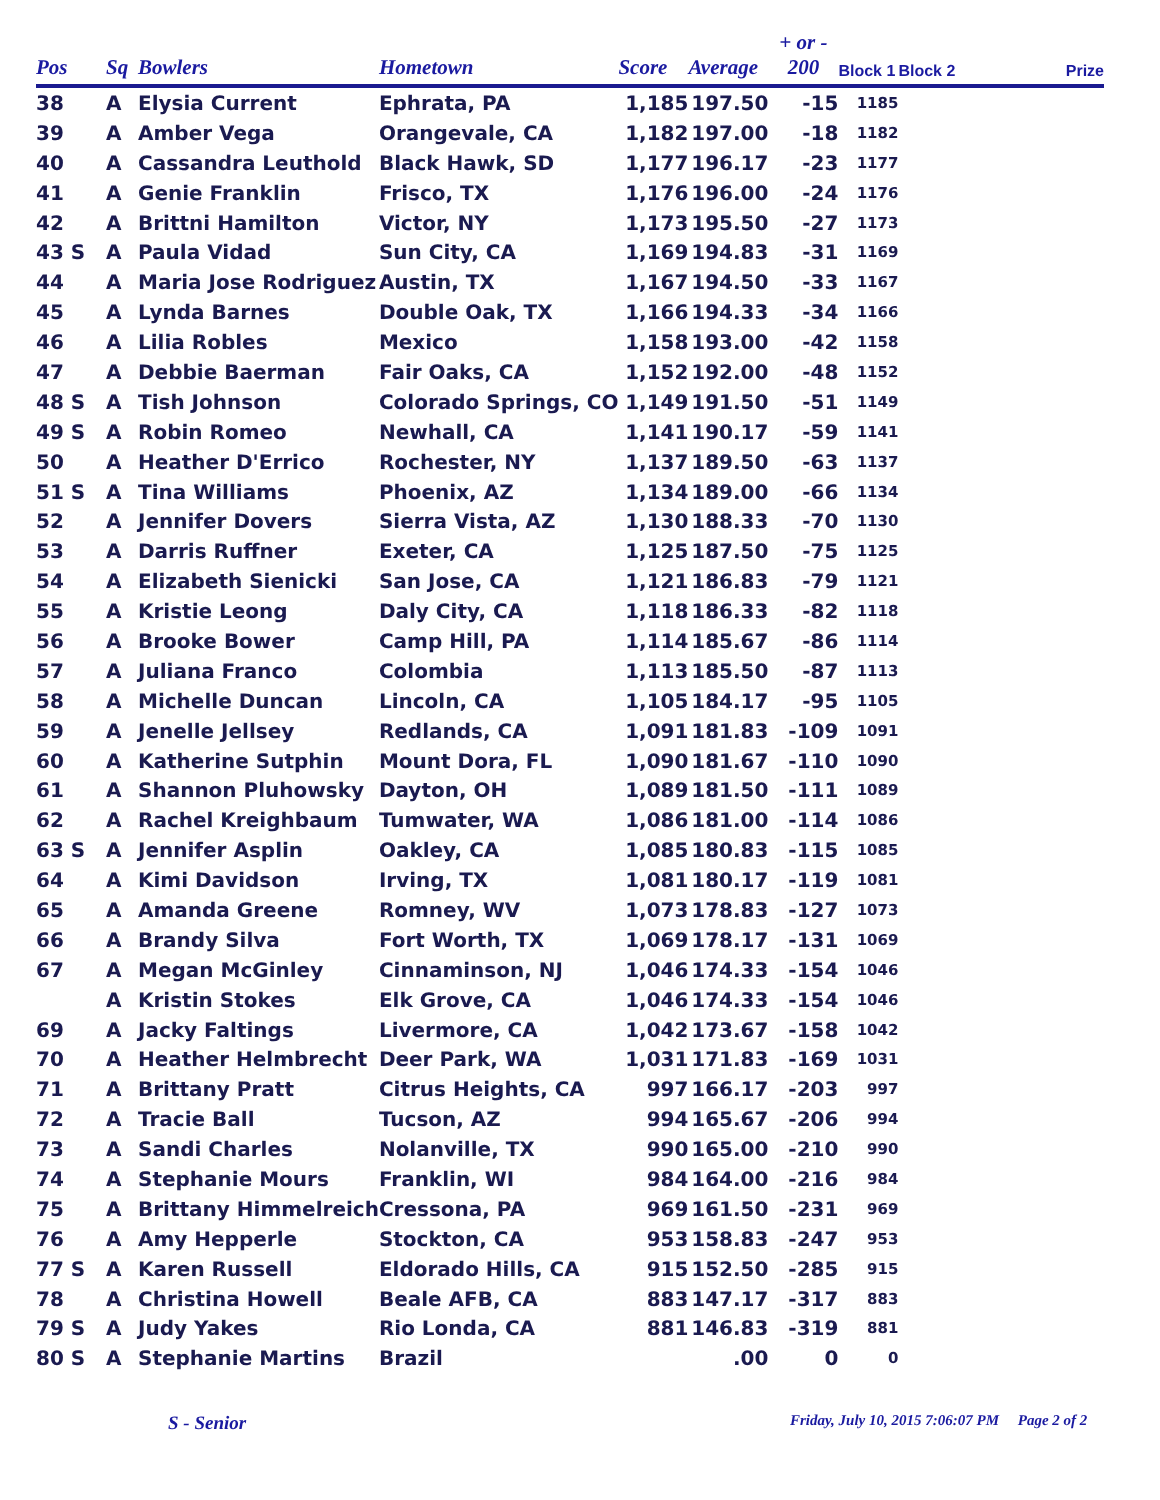| Pos | Sq | Bowlers | Hometown | Score | Average | + or - 200 | Block 1 | Block 2 | Prize |
| --- | --- | --- | --- | --- | --- | --- | --- | --- | --- |
| 38 | A | Elysia Current | Ephrata, PA | 1,185 | 197.50 | -15 | 1185 | | |
| 39 | A | Amber Vega | Orangevale, CA | 1,182 | 197.00 | -18 | 1182 | | |
| 40 | A | Cassandra Leuthold | Black Hawk, SD | 1,177 | 196.17 | -23 | 1177 | | |
| 41 | A | Genie Franklin | Frisco, TX | 1,176 | 196.00 | -24 | 1176 | | |
| 42 | A | Brittni Hamilton | Victor, NY | 1,173 | 195.50 | -27 | 1173 | | |
| 43 S | A | Paula Vidad | Sun City, CA | 1,169 | 194.83 | -31 | 1169 | | |
| 44 | A | Maria Jose Rodriguez | Austin, TX | 1,167 | 194.50 | -33 | 1167 | | |
| 45 | A | Lynda Barnes | Double Oak, TX | 1,166 | 194.33 | -34 | 1166 | | |
| 46 | A | Lilia Robles | Mexico | 1,158 | 193.00 | -42 | 1158 | | |
| 47 | A | Debbie Baerman | Fair Oaks, CA | 1,152 | 192.00 | -48 | 1152 | | |
| 48 S | A | Tish Johnson | Colorado Springs, CO | 1,149 | 191.50 | -51 | 1149 | | |
| 49 S | A | Robin Romeo | Newhall, CA | 1,141 | 190.17 | -59 | 1141 | | |
| 50 | A | Heather D'Errico | Rochester, NY | 1,137 | 189.50 | -63 | 1137 | | |
| 51 S | A | Tina Williams | Phoenix, AZ | 1,134 | 189.00 | -66 | 1134 | | |
| 52 | A | Jennifer Dovers | Sierra Vista, AZ | 1,130 | 188.33 | -70 | 1130 | | |
| 53 | A | Darris Ruffner | Exeter, CA | 1,125 | 187.50 | -75 | 1125 | | |
| 54 | A | Elizabeth Sienicki | San Jose, CA | 1,121 | 186.83 | -79 | 1121 | | |
| 55 | A | Kristie Leong | Daly City, CA | 1,118 | 186.33 | -82 | 1118 | | |
| 56 | A | Brooke Bower | Camp Hill, PA | 1,114 | 185.67 | -86 | 1114 | | |
| 57 | A | Juliana Franco | Colombia | 1,113 | 185.50 | -87 | 1113 | | |
| 58 | A | Michelle Duncan | Lincoln, CA | 1,105 | 184.17 | -95 | 1105 | | |
| 59 | A | Jenelle Jellsey | Redlands, CA | 1,091 | 181.83 | -109 | 1091 | | |
| 60 | A | Katherine Sutphin | Mount Dora, FL | 1,090 | 181.67 | -110 | 1090 | | |
| 61 | A | Shannon Pluhowsky | Dayton, OH | 1,089 | 181.50 | -111 | 1089 | | |
| 62 | A | Rachel Kreighbaum | Tumwater, WA | 1,086 | 181.00 | -114 | 1086 | | |
| 63 S | A | Jennifer Asplin | Oakley, CA | 1,085 | 180.83 | -115 | 1085 | | |
| 64 | A | Kimi Davidson | Irving, TX | 1,081 | 180.17 | -119 | 1081 | | |
| 65 | A | Amanda Greene | Romney, WV | 1,073 | 178.83 | -127 | 1073 | | |
| 66 | A | Brandy Silva | Fort Worth, TX | 1,069 | 178.17 | -131 | 1069 | | |
| 67 | A | Megan McGinley | Cinnaminson, NJ | 1,046 | 174.33 | -154 | 1046 | | |
| | A | Kristin Stokes | Elk Grove, CA | 1,046 | 174.33 | -154 | 1046 | | |
| 69 | A | Jacky Faltings | Livermore, CA | 1,042 | 173.67 | -158 | 1042 | | |
| 70 | A | Heather Helmbrecht | Deer Park, WA | 1,031 | 171.83 | -169 | 1031 | | |
| 71 | A | Brittany Pratt | Citrus Heights, CA | 997 | 166.17 | -203 | 997 | | |
| 72 | A | Tracie Ball | Tucson, AZ | 994 | 165.67 | -206 | 994 | | |
| 73 | A | Sandi Charles | Nolanville, TX | 990 | 165.00 | -210 | 990 | | |
| 74 | A | Stephanie Mours | Franklin, WI | 984 | 164.00 | -216 | 984 | | |
| 75 | A | Brittany Himmelreich | Cressona, PA | 969 | 161.50 | -231 | 969 | | |
| 76 | A | Amy Hepperle | Stockton, CA | 953 | 158.83 | -247 | 953 | | |
| 77 S | A | Karen Russell | Eldorado Hills, CA | 915 | 152.50 | -285 | 915 | | |
| 78 | A | Christina Howell | Beale AFB, CA | 883 | 147.17 | -317 | 883 | | |
| 79 S | A | Judy Yakes | Rio Londa, CA | 881 | 146.83 | -319 | 881 | | |
| 80 S | A | Stephanie Martins | Brazil | | .00 | 0 | 0 | | |
S - Senior
Friday, July 10, 2015 7:06:07 PM Page 2 of 2